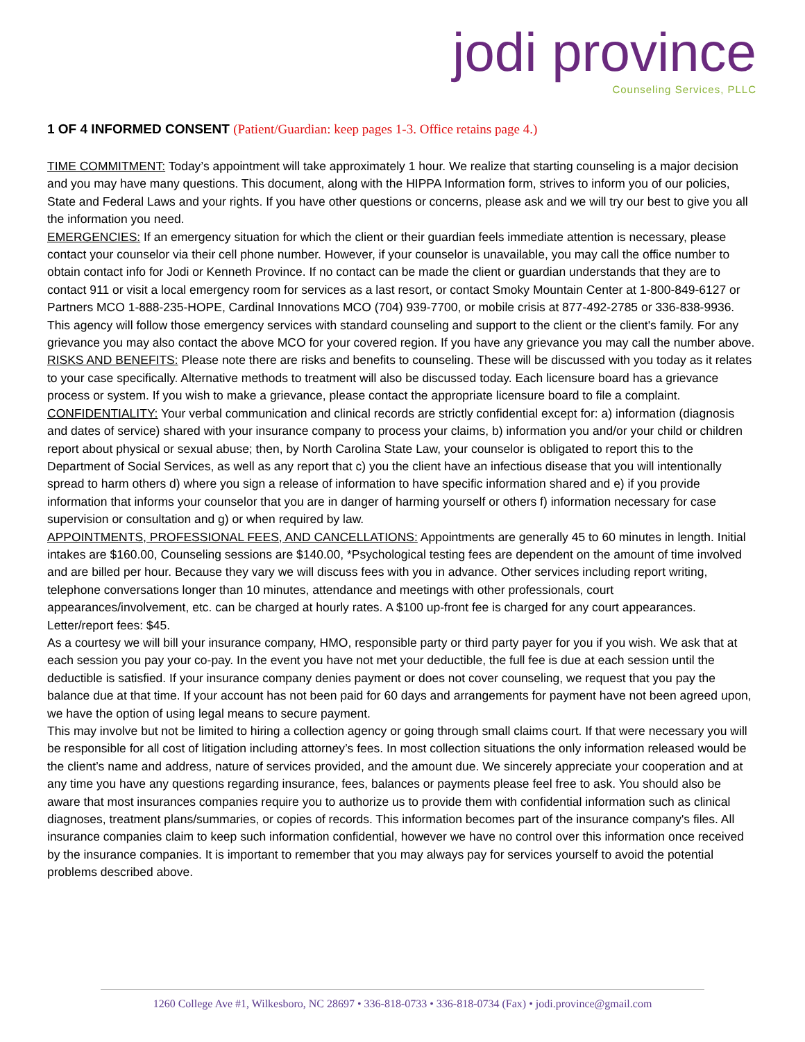jodi province
Counseling Services, PLLC
1 OF 4 INFORMED CONSENT (Patient/Guardian: keep pages 1-3. Office retains page 4.)
TIME COMMITMENT: Today’s appointment will take approximately 1 hour. We realize that starting counseling is a major decision and you may have many questions. This document, along with the HIPPA Information form, strives to inform you of our policies, State and Federal Laws and your rights. If you have other questions or concerns, please ask and we will try our best to give you all the information you need.
EMERGENCIES: If an emergency situation for which the client or their guardian feels immediate attention is necessary, please contact your counselor via their cell phone number. However, if your counselor is unavailable, you may call the office number to obtain contact info for Jodi or Kenneth Province. If no contact can be made the client or guardian understands that they are to contact 911 or visit a local emergency room for services as a last resort, or contact Smoky Mountain Center at 1-800-849-6127 or Partners MCO 1-888-235-HOPE, Cardinal Innovations MCO (704) 939-7700, or mobile crisis at 877-492-2785 or 336-838-9936. This agency will follow those emergency services with standard counseling and support to the client or the client's family. For any grievance you may also contact the above MCO for your covered region. If you have any grievance you may call the number above.
RISKS AND BENEFITS: Please note there are risks and benefits to counseling. These will be discussed with you today as it relates to your case specifically. Alternative methods to treatment will also be discussed today. Each licensure board has a grievance process or system. If you wish to make a grievance, please contact the appropriate licensure board to file a complaint.
CONFIDENTIALITY: Your verbal communication and clinical records are strictly confidential except for: a) information (diagnosis and dates of service) shared with your insurance company to process your claims, b) information you and/or your child or children report about physical or sexual abuse; then, by North Carolina State Law, your counselor is obligated to report this to the Department of Social Services, as well as any report that c) you the client have an infectious disease that you will intentionally spread to harm others d) where you sign a release of information to have specific information shared and e) if you provide information that informs your counselor that you are in danger of harming yourself or others f) information necessary for case supervision or consultation and g) or when required by law.
APPOINTMENTS, PROFESSIONAL FEES, AND CANCELLATIONS: Appointments are generally 45 to 60 minutes in length. Initial intakes are $160.00, Counseling sessions are $140.00, *Psychological testing fees are dependent on the amount of time involved and are billed per hour. Because they vary we will discuss fees with you in advance. Other services including report writing, telephone conversations longer than 10 minutes, attendance and meetings with other professionals, court appearances/involvement, etc. can be charged at hourly rates. A $100 up-front fee is charged for any court appearances. Letter/report fees: $45.
As a courtesy we will bill your insurance company, HMO, responsible party or third party payer for you if you wish. We ask that at each session you pay your co-pay. In the event you have not met your deductible, the full fee is due at each session until the deductible is satisfied. If your insurance company denies payment or does not cover counseling, we request that you pay the balance due at that time. If your account has not been paid for 60 days and arrangements for payment have not been agreed upon, we have the option of using legal means to secure payment.
This may involve but not be limited to hiring a collection agency or going through small claims court. If that were necessary you will be responsible for all cost of litigation including attorney’s fees. In most collection situations the only information released would be the client’s name and address, nature of services provided, and the amount due. We sincerely appreciate your cooperation and at any time you have any questions regarding insurance, fees, balances or payments please feel free to ask. You should also be aware that most insurances companies require you to authorize us to provide them with confidential information such as clinical diagnoses, treatment plans/summaries, or copies of records. This information becomes part of the insurance company's files. All insurance companies claim to keep such information confidential, however we have no control over this information once received by the insurance companies. It is important to remember that you may always pay for services yourself to avoid the potential problems described above.
1260 College Ave #1, Wilkesboro, NC 28697 • 336-818-0733 • 336-818-0734 (Fax) • jodi.province@gmail.com